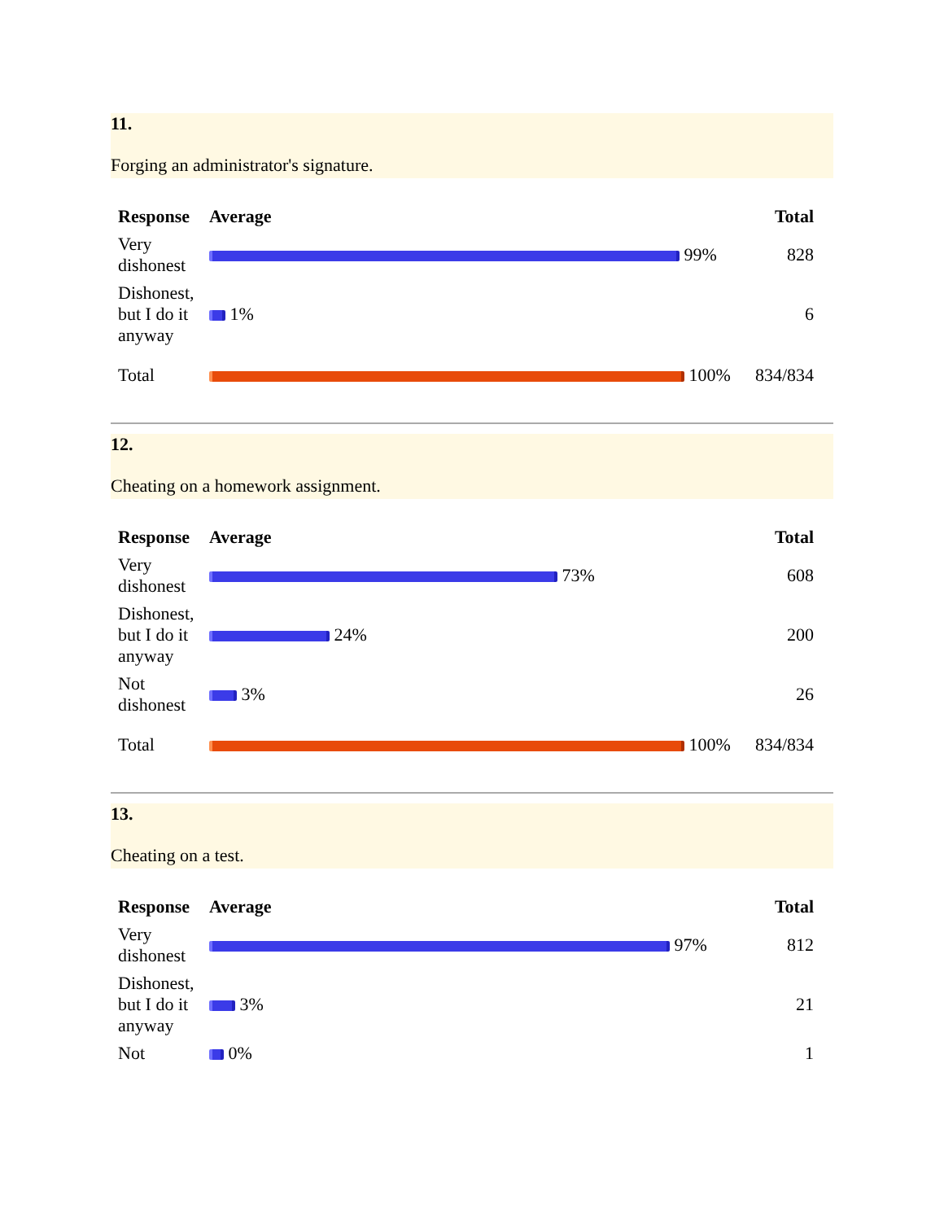11.
Forging an administrator's signature.
| Response | Average | Total |
| --- | --- | --- |
| Very dishonest | 99% | 828 |
| Dishonest, but I do it anyway | 1% | 6 |
| Total | 100% | 834/834 |
12.
Cheating on a homework assignment.
| Response | Average | Total |
| --- | --- | --- |
| Very dishonest | 73% | 608 |
| Dishonest, but I do it anyway | 24% | 200 |
| Not dishonest | 3% | 26 |
| Total | 100% | 834/834 |
13.
Cheating on a test.
| Response | Average | Total |
| --- | --- | --- |
| Very dishonest | 97% | 812 |
| Dishonest, but I do it anyway | 3% | 21 |
| Not | 0% | 1 |